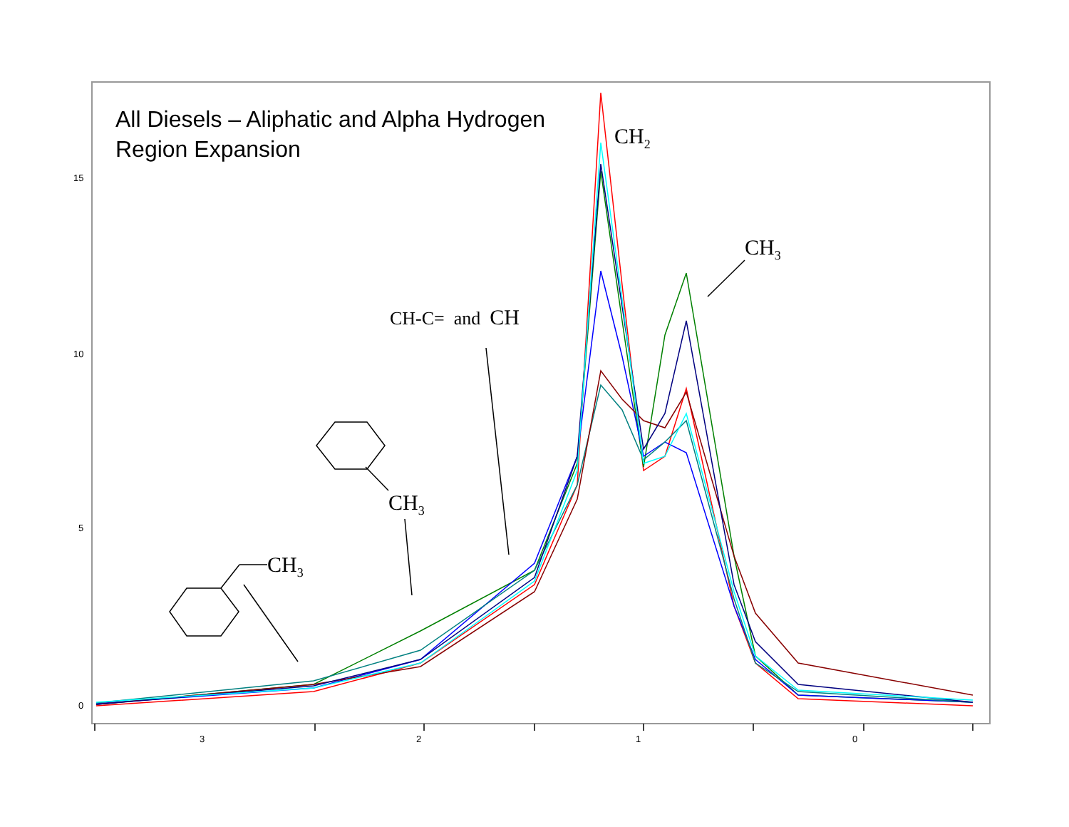All Diesels – Aliphatic and Alpha Hydrogen
Region Expansion
CH<sub>2</sub>
CH<sub>3</sub>
CH-C= and CH
CH<sub>3</sub>
CH<sub>3</sub>
15
10
5
0
3 2 1 0